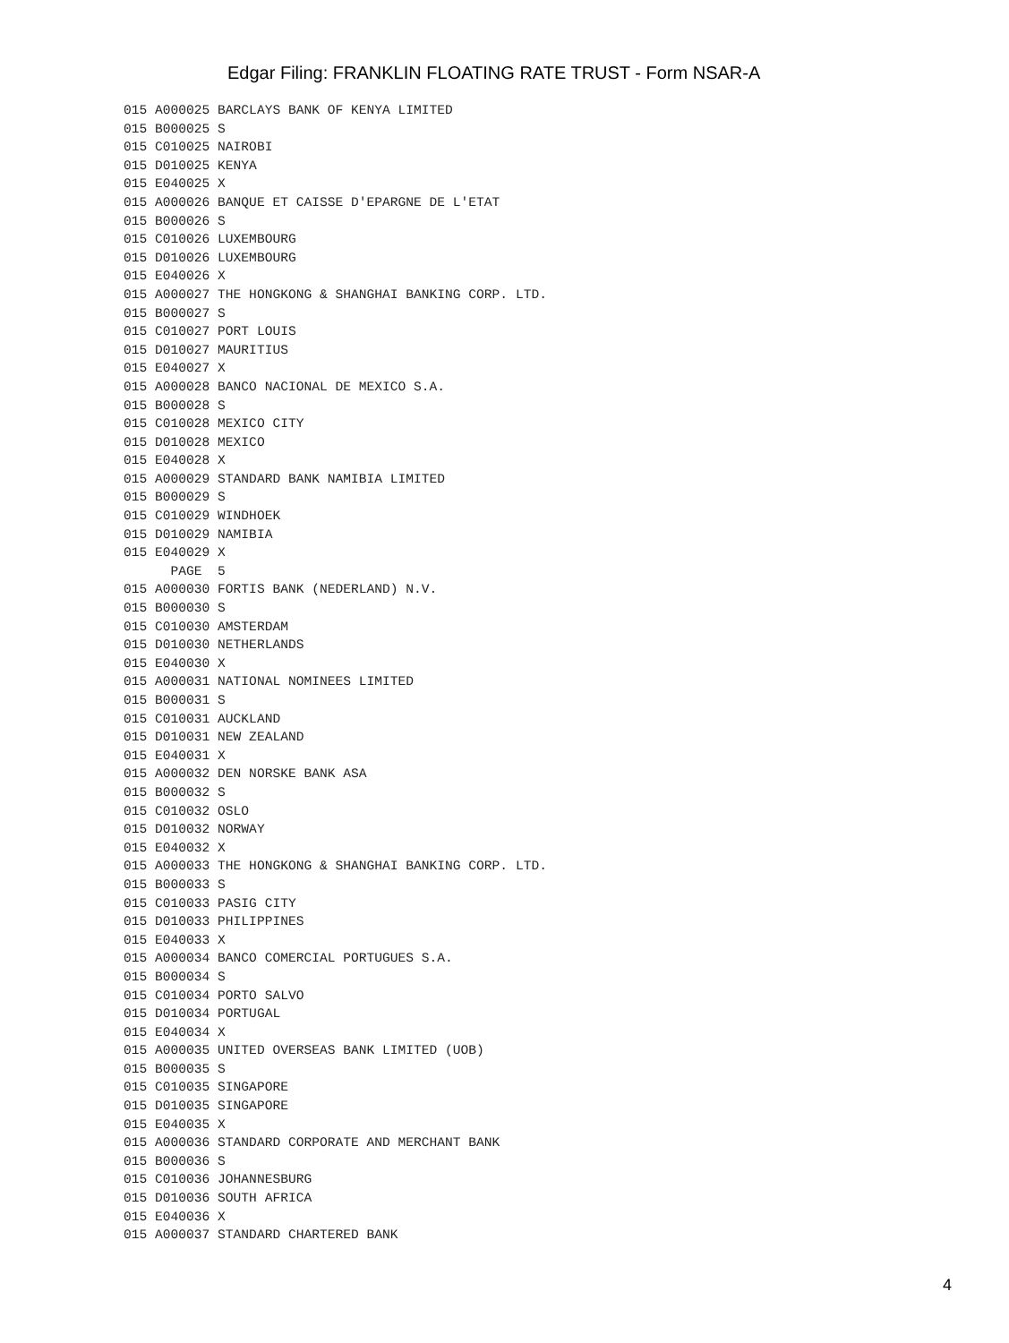Edgar Filing: FRANKLIN FLOATING RATE TRUST - Form NSAR-A
015 A000025 BARCLAYS BANK OF KENYA LIMITED
015 B000025 S
015 C010025 NAIROBI
015 D010025 KENYA
015 E040025 X
015 A000026 BANQUE ET CAISSE D'EPARGNE DE L'ETAT
015 B000026 S
015 C010026 LUXEMBOURG
015 D010026 LUXEMBOURG
015 E040026 X
015 A000027 THE HONGKONG & SHANGHAI BANKING CORP. LTD.
015 B000027 S
015 C010027 PORT LOUIS
015 D010027 MAURITIUS
015 E040027 X
015 A000028 BANCO NACIONAL DE MEXICO S.A.
015 B000028 S
015 C010028 MEXICO CITY
015 D010028 MEXICO
015 E040028 X
015 A000029 STANDARD BANK NAMIBIA LIMITED
015 B000029 S
015 C010029 WINDHOEK
015 D010029 NAMIBIA
015 E040029 X
      PAGE  5
015 A000030 FORTIS BANK (NEDERLAND) N.V.
015 B000030 S
015 C010030 AMSTERDAM
015 D010030 NETHERLANDS
015 E040030 X
015 A000031 NATIONAL NOMINEES LIMITED
015 B000031 S
015 C010031 AUCKLAND
015 D010031 NEW ZEALAND
015 E040031 X
015 A000032 DEN NORSKE BANK ASA
015 B000032 S
015 C010032 OSLO
015 D010032 NORWAY
015 E040032 X
015 A000033 THE HONGKONG & SHANGHAI BANKING CORP. LTD.
015 B000033 S
015 C010033 PASIG CITY
015 D010033 PHILIPPINES
015 E040033 X
015 A000034 BANCO COMERCIAL PORTUGUES S.A.
015 B000034 S
015 C010034 PORTO SALVO
015 D010034 PORTUGAL
015 E040034 X
015 A000035 UNITED OVERSEAS BANK LIMITED (UOB)
015 B000035 S
015 C010035 SINGAPORE
015 D010035 SINGAPORE
015 E040035 X
015 A000036 STANDARD CORPORATE AND MERCHANT BANK
015 B000036 S
015 C010036 JOHANNESBURG
015 D010036 SOUTH AFRICA
015 E040036 X
015 A000037 STANDARD CHARTERED BANK
4